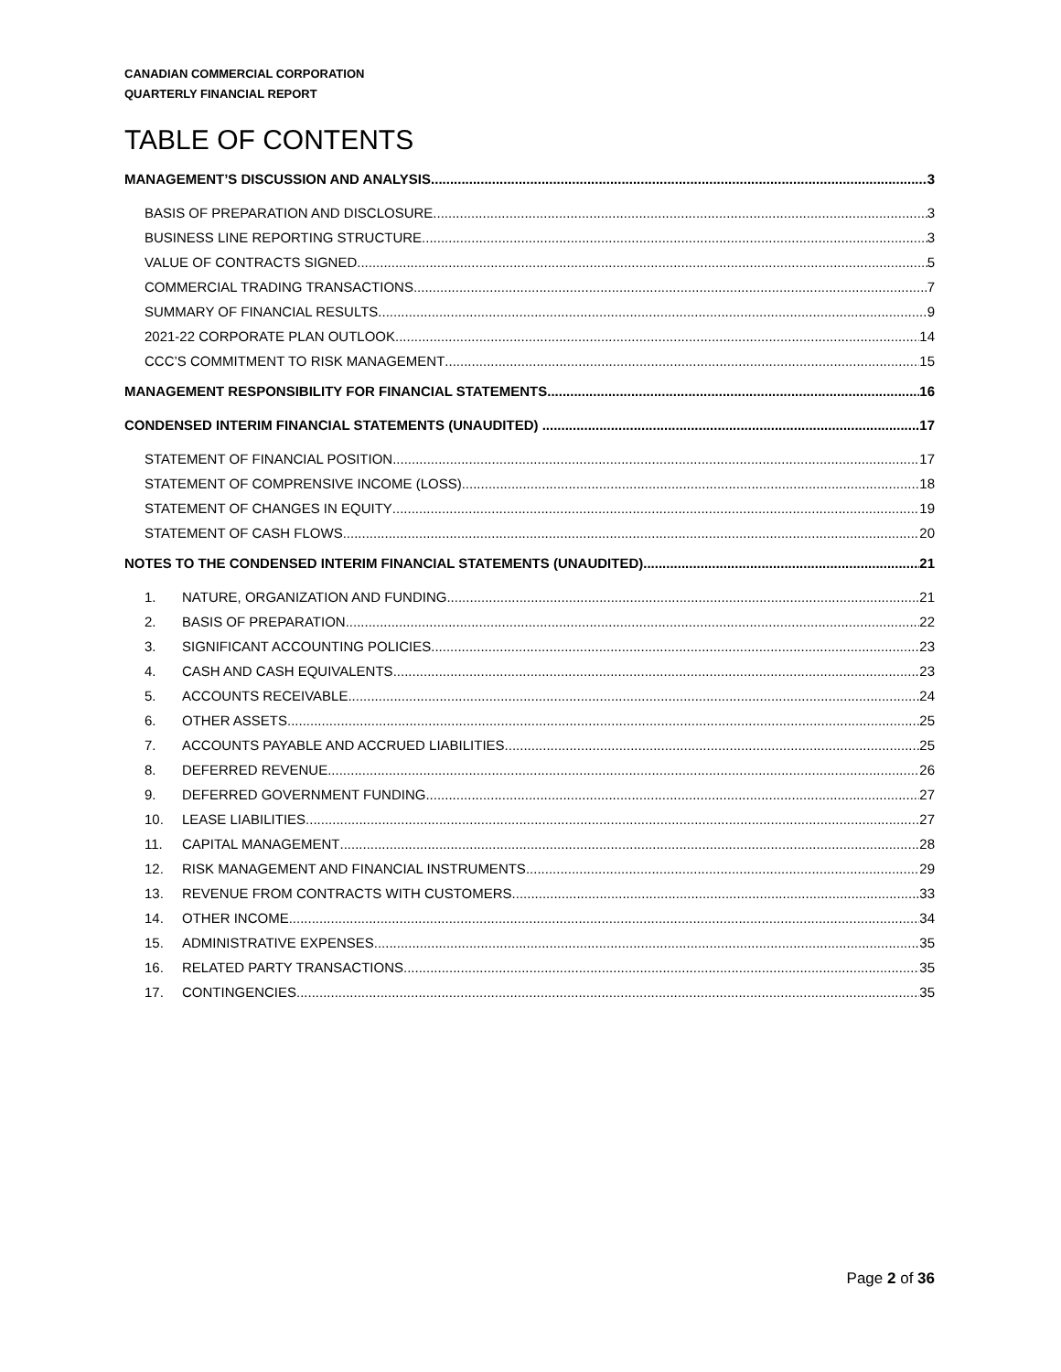CANADIAN COMMERCIAL CORPORATION
QUARTERLY FINANCIAL REPORT
TABLE OF CONTENTS
MANAGEMENT’S DISCUSSION AND ANALYSIS 3
BASIS OF PREPARATION AND DISCLOSURE 3
BUSINESS LINE REPORTING STRUCTURE 3
VALUE OF CONTRACTS SIGNED 5
COMMERCIAL TRADING TRANSACTIONS 7
SUMMARY OF FINANCIAL RESULTS 9
2021-22 CORPORATE PLAN OUTLOOK 14
CCC’S COMMITMENT TO RISK MANAGEMENT 15
MANAGEMENT RESPONSIBILITY FOR FINANCIAL STATEMENTS 16
CONDENSED INTERIM FINANCIAL STATEMENTS (UNAUDITED) 17
STATEMENT OF FINANCIAL POSITION 17
STATEMENT OF COMPRENSIVE INCOME (LOSS) 18
STATEMENT OF CHANGES IN EQUITY 19
STATEMENT OF CASH FLOWS 20
NOTES TO THE CONDENSED INTERIM FINANCIAL STATEMENTS (UNAUDITED) 21
1. NATURE, ORGANIZATION AND FUNDING 21
2. BASIS OF PREPARATION 22
3. SIGNIFICANT ACCOUNTING POLICIES 23
4. CASH AND CASH EQUIVALENTS 23
5. ACCOUNTS RECEIVABLE 24
6. OTHER ASSETS 25
7. ACCOUNTS PAYABLE AND ACCRUED LIABILITIES 25
8. DEFERRED REVENUE 26
9. DEFERRED GOVERNMENT FUNDING 27
10. LEASE LIABILITIES 27
11. CAPITAL MANAGEMENT 28
12. RISK MANAGEMENT AND FINANCIAL INSTRUMENTS 29
13. REVENUE FROM CONTRACTS WITH CUSTOMERS 33
14. OTHER INCOME 34
15. ADMINISTRATIVE EXPENSES 35
16. RELATED PARTY TRANSACTIONS 35
17. CONTINGENCIES 35
Page 2 of 36